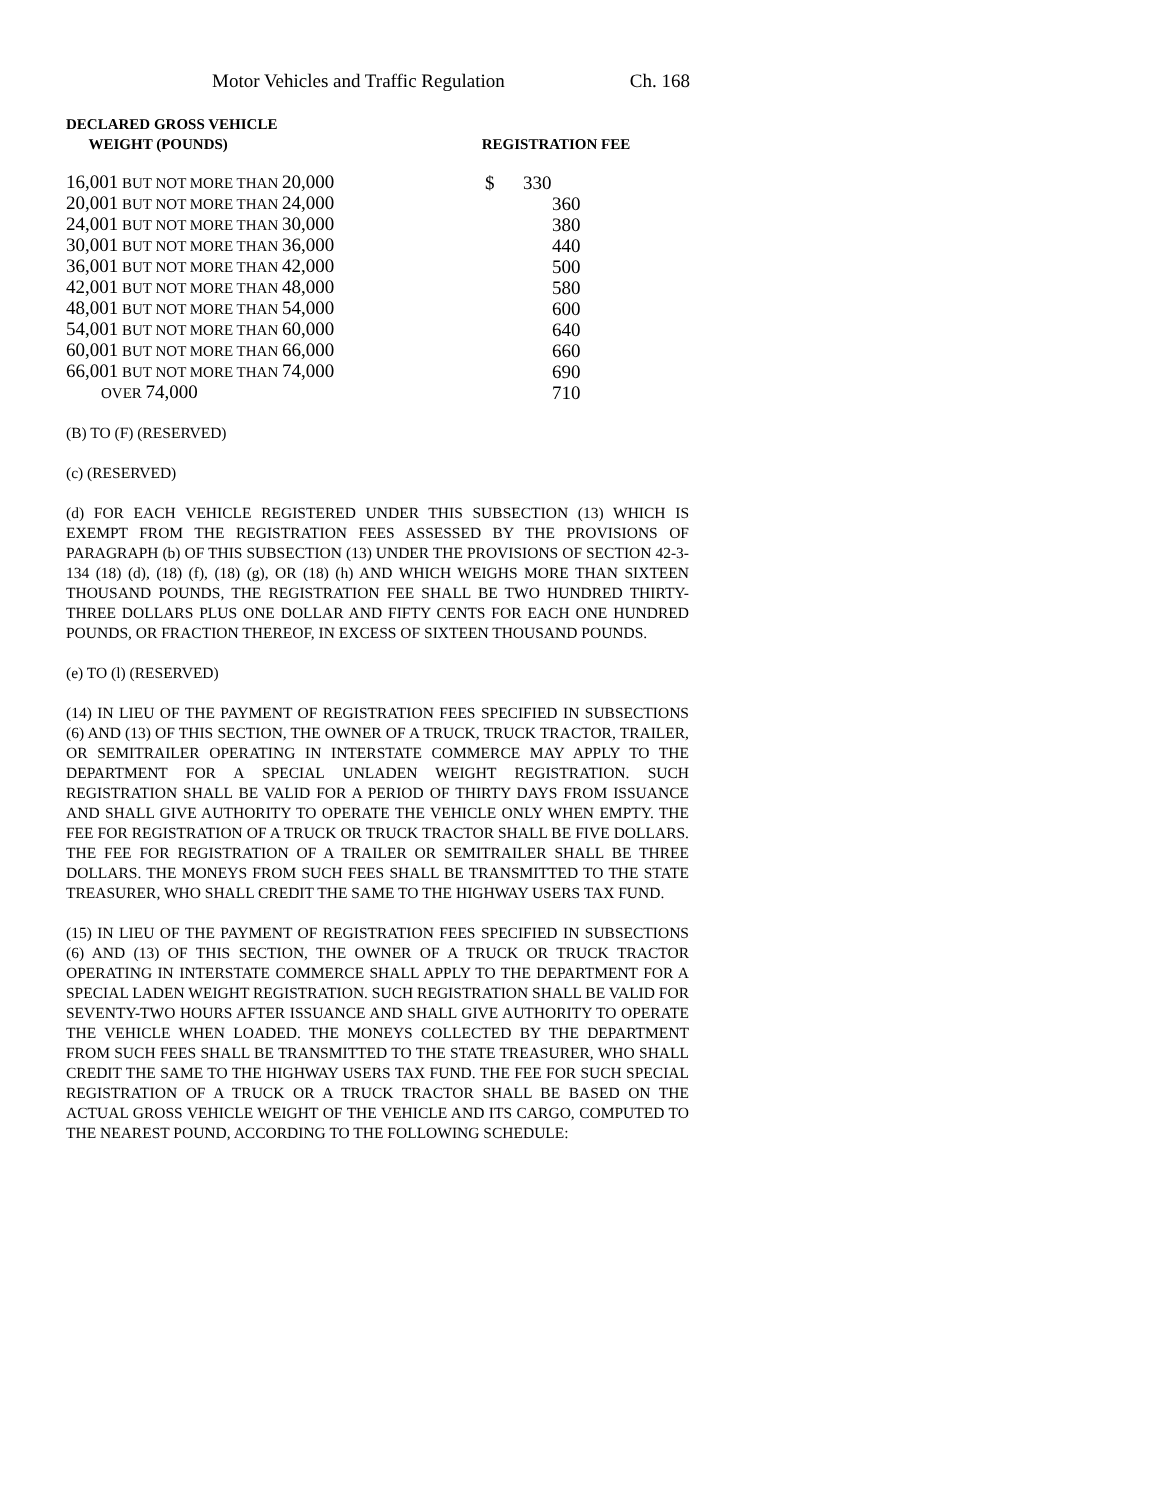Motor Vehicles and Traffic Regulation Ch. 168
| DECLARED GROSS VEHICLE WEIGHT (POUNDS) | | REGISTRATION FEE |
| --- | --- | --- |
| 16,001 BUT NOT MORE THAN 20,000 | | $ 330 |
| 20,001 BUT NOT MORE THAN 24,000 | | 360 |
| 24,001 BUT NOT MORE THAN 30,000 | | 380 |
| 30,001 BUT NOT MORE THAN 36,000 | | 440 |
| 36,001 BUT NOT MORE THAN 42,000 | | 500 |
| 42,001 BUT NOT MORE THAN 48,000 | | 580 |
| 48,001 BUT NOT MORE THAN 54,000 | | 600 |
| 54,001 BUT NOT MORE THAN 60,000 | | 640 |
| 60,001 BUT NOT MORE THAN 66,000 | | 660 |
| 66,001 BUT NOT MORE THAN 74,000 | | 690 |
| OVER 74,000 | | 710 |
(B) TO (F) (RESERVED)
(c) (RESERVED)
(d) FOR EACH VEHICLE REGISTERED UNDER THIS SUBSECTION (13) WHICH IS EXEMPT FROM THE REGISTRATION FEES ASSESSED BY THE PROVISIONS OF PARAGRAPH (b) OF THIS SUBSECTION (13) UNDER THE PROVISIONS OF SECTION 42-3-134 (18) (d), (18) (f), (18) (g), OR (18) (h) AND WHICH WEIGHS MORE THAN SIXTEEN THOUSAND POUNDS, THE REGISTRATION FEE SHALL BE TWO HUNDRED THIRTY-THREE DOLLARS PLUS ONE DOLLAR AND FIFTY CENTS FOR EACH ONE HUNDRED POUNDS, OR FRACTION THEREOF, IN EXCESS OF SIXTEEN THOUSAND POUNDS.
(e) TO (l) (RESERVED)
(14) IN LIEU OF THE PAYMENT OF REGISTRATION FEES SPECIFIED IN SUBSECTIONS (6) AND (13) OF THIS SECTION, THE OWNER OF A TRUCK, TRUCK TRACTOR, TRAILER, OR SEMITRAILER OPERATING IN INTERSTATE COMMERCE MAY APPLY TO THE DEPARTMENT FOR A SPECIAL UNLADEN WEIGHT REGISTRATION. SUCH REGISTRATION SHALL BE VALID FOR A PERIOD OF THIRTY DAYS FROM ISSUANCE AND SHALL GIVE AUTHORITY TO OPERATE THE VEHICLE ONLY WHEN EMPTY. THE FEE FOR REGISTRATION OF A TRUCK OR TRUCK TRACTOR SHALL BE FIVE DOLLARS. THE FEE FOR REGISTRATION OF A TRAILER OR SEMITRAILER SHALL BE THREE DOLLARS. THE MONEYS FROM SUCH FEES SHALL BE TRANSMITTED TO THE STATE TREASURER, WHO SHALL CREDIT THE SAME TO THE HIGHWAY USERS TAX FUND.
(15) IN LIEU OF THE PAYMENT OF REGISTRATION FEES SPECIFIED IN SUBSECTIONS (6) AND (13) OF THIS SECTION, THE OWNER OF A TRUCK OR TRUCK TRACTOR OPERATING IN INTERSTATE COMMERCE SHALL APPLY TO THE DEPARTMENT FOR A SPECIAL LADEN WEIGHT REGISTRATION. SUCH REGISTRATION SHALL BE VALID FOR SEVENTY-TWO HOURS AFTER ISSUANCE AND SHALL GIVE AUTHORITY TO OPERATE THE VEHICLE WHEN LOADED. THE MONEYS COLLECTED BY THE DEPARTMENT FROM SUCH FEES SHALL BE TRANSMITTED TO THE STATE TREASURER, WHO SHALL CREDIT THE SAME TO THE HIGHWAY USERS TAX FUND. THE FEE FOR SUCH SPECIAL REGISTRATION OF A TRUCK OR A TRUCK TRACTOR SHALL BE BASED ON THE ACTUAL GROSS VEHICLE WEIGHT OF THE VEHICLE AND ITS CARGO, COMPUTED TO THE NEAREST POUND, ACCORDING TO THE FOLLOWING SCHEDULE: